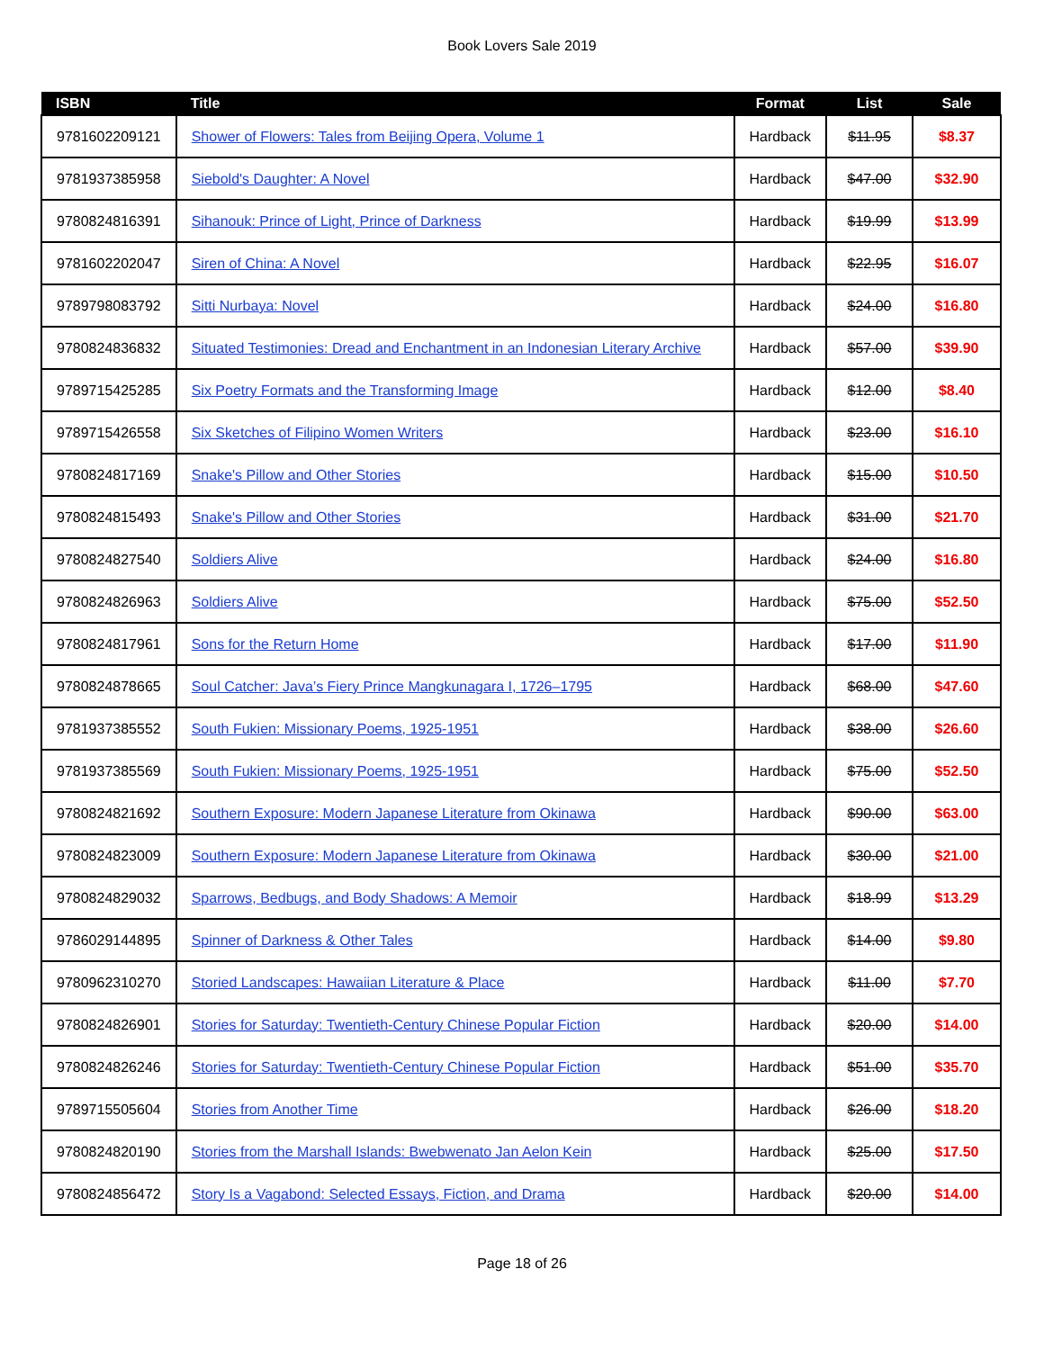Book Lovers Sale 2019
| ISBN | Title | Format | List | Sale |
| --- | --- | --- | --- | --- |
| 9781602209121 | Shower of Flowers: Tales from Beijing Opera, Volume 1 | Hardback | $11.95 | $8.37 |
| 9781937385958 | Siebold's Daughter: A Novel | Hardback | $47.00 | $32.90 |
| 9780824816391 | Sihanouk: Prince of Light, Prince of Darkness | Hardback | $19.99 | $13.99 |
| 9781602202047 | Siren of China: A Novel | Hardback | $22.95 | $16.07 |
| 9789798083792 | Sitti Nurbaya: Novel | Hardback | $24.00 | $16.80 |
| 9780824836832 | Situated Testimonies: Dread and Enchantment in an Indonesian Literary Archive | Hardback | $57.00 | $39.90 |
| 9789715425285 | Six Poetry Formats and the Transforming Image | Hardback | $12.00 | $8.40 |
| 9789715426558 | Six Sketches of Filipino Women Writers | Hardback | $23.00 | $16.10 |
| 9780824817169 | Snake's Pillow and Other Stories | Hardback | $15.00 | $10.50 |
| 9780824815493 | Snake's Pillow and Other Stories | Hardback | $31.00 | $21.70 |
| 9780824827540 | Soldiers Alive | Hardback | $24.00 | $16.80 |
| 9780824826963 | Soldiers Alive | Hardback | $75.00 | $52.50 |
| 9780824817961 | Sons for the Return Home | Hardback | $17.00 | $11.90 |
| 9780824878665 | Soul Catcher: Java’s Fiery Prince Mangkunagara I, 1726–1795 | Hardback | $68.00 | $47.60 |
| 9781937385552 | South Fukien: Missionary Poems, 1925-1951 | Hardback | $38.00 | $26.60 |
| 9781937385569 | South Fukien: Missionary Poems, 1925-1951 | Hardback | $75.00 | $52.50 |
| 9780824821692 | Southern Exposure: Modern Japanese Literature from Okinawa | Hardback | $90.00 | $63.00 |
| 9780824823009 | Southern Exposure: Modern Japanese Literature from Okinawa | Hardback | $30.00 | $21.00 |
| 9780824829032 | Sparrows, Bedbugs, and Body Shadows: A Memoir | Hardback | $18.99 | $13.29 |
| 9786029144895 | Spinner of Darkness & Other Tales | Hardback | $14.00 | $9.80 |
| 9780962310270 | Storied Landscapes: Hawaiian Literature & Place | Hardback | $11.00 | $7.70 |
| 9780824826901 | Stories for Saturday: Twentieth-Century Chinese Popular Fiction | Hardback | $20.00 | $14.00 |
| 9780824826246 | Stories for Saturday: Twentieth-Century Chinese Popular Fiction | Hardback | $51.00 | $35.70 |
| 9789715505604 | Stories from Another Time | Hardback | $26.00 | $18.20 |
| 9780824820190 | Stories from the Marshall Islands: Bwebwenato Jan Aelon Kein | Hardback | $25.00 | $17.50 |
| 9780824856472 | Story Is a Vagabond: Selected Essays, Fiction, and Drama | Hardback | $20.00 | $14.00 |
Page 18 of 26